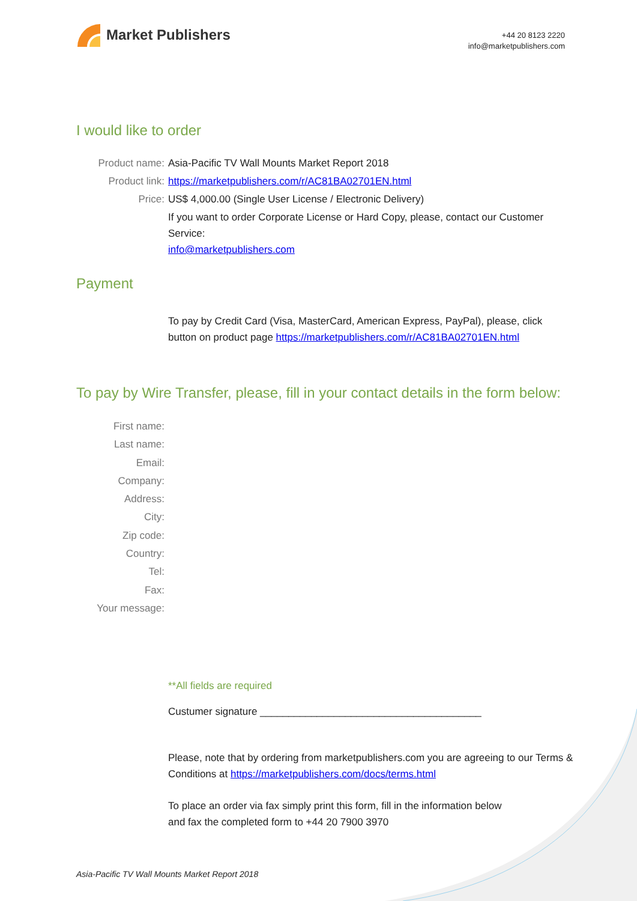Market Publishers
+44 20 8123 2220
info@marketpublishers.com
I would like to order
Product name: Asia-Pacific TV Wall Mounts Market Report 2018
Product link: https://marketpublishers.com/r/AC81BA02701EN.html
Price: US$ 4,000.00 (Single User License / Electronic Delivery)
If you want to order Corporate License or Hard Copy, please, contact our Customer Service:
info@marketpublishers.com
Payment
To pay by Credit Card (Visa, MasterCard, American Express, PayPal), please, click button on product page https://marketpublishers.com/r/AC81BA02701EN.html
To pay by Wire Transfer, please, fill in your contact details in the form below:
First name:
Last name:
Email:
Company:
Address:
City:
Zip code:
Country:
Tel:
Fax:
Your message:
**All fields are required
Custumer signature _______________________________________
Please, note that by ordering from marketpublishers.com you are agreeing to our Terms & Conditions at https://marketpublishers.com/docs/terms.html
To place an order via fax simply print this form, fill in the information below
and fax the completed form to +44 20 7900 3970
Asia-Pacific TV Wall Mounts Market Report 2018